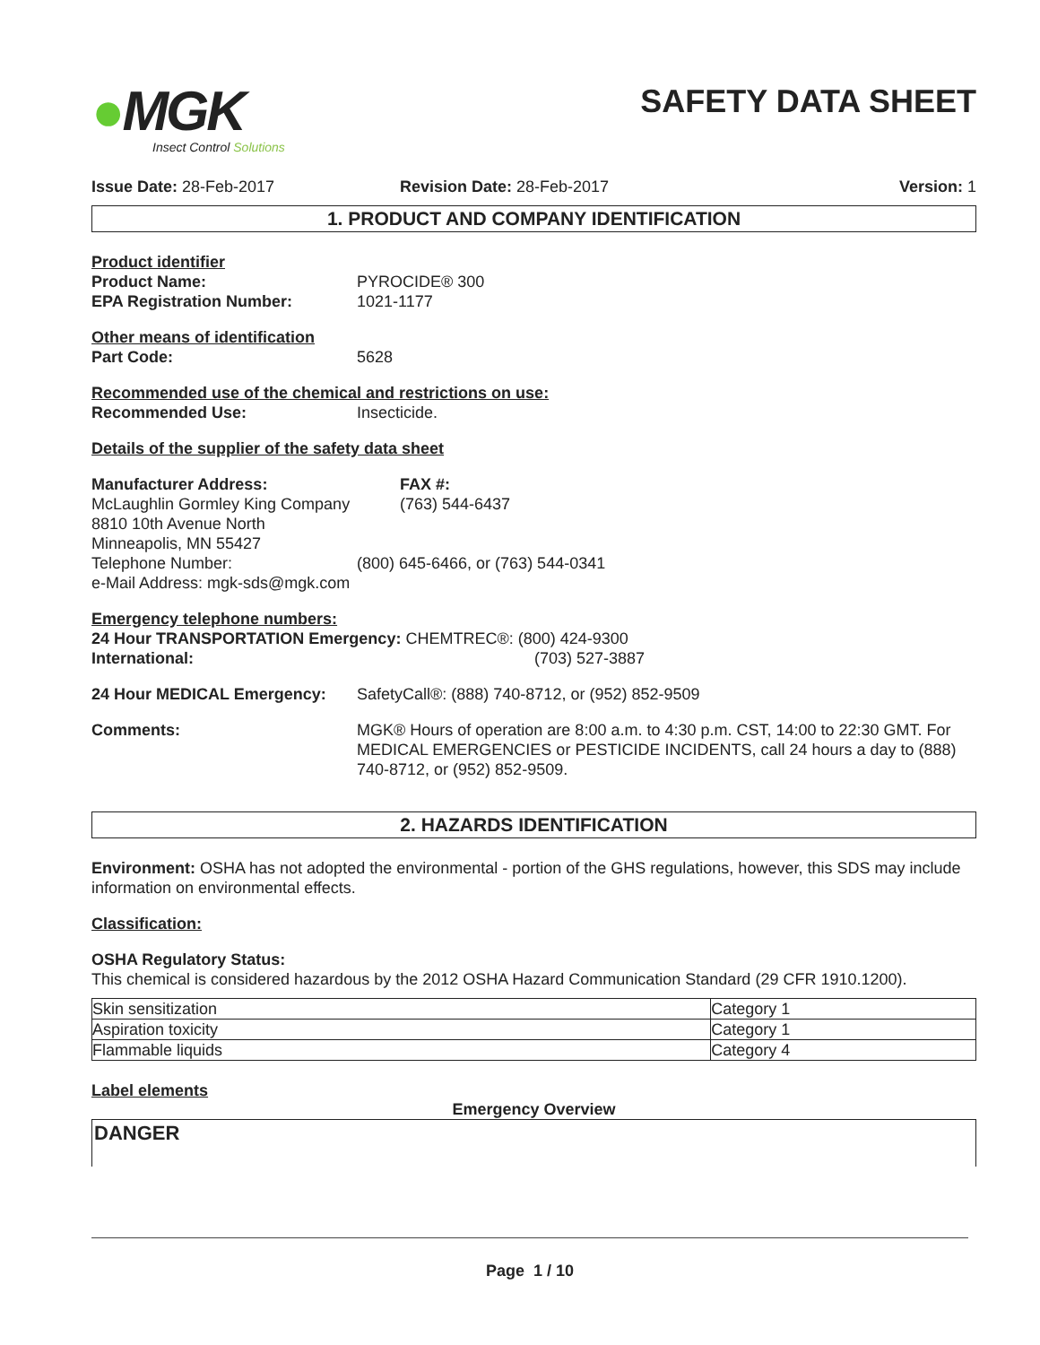●MGK
Insect Control Solutions
SAFETY DATA SHEET
Issue Date: 28-Feb-2017 Revision Date: 28-Feb-2017 Version: 1
1. PRODUCT AND COMPANY IDENTIFICATION
Product identifier
Product Name: PYROCIDE® 300
EPA Registration Number: 1021-1177
Other means of identification
Part Code: 5628
Recommended use of the chemical and restrictions on use:
Recommended Use: Insecticide.
Details of the supplier of the safety data sheet
Manufacturer Address:
McLaughlin Gormley King Company
8810 10th Avenue North
Minneapolis, MN 55427 FAX #:
(763) 544-6437
Telephone Number: (800) 645-6466, or (763) 544-0341
e-Mail Address: mgk-sds@mgk.com
Emergency telephone numbers:
24 Hour TRANSPORTATION Emergency: CHEMTREC®: (800) 424-9300
International: (703) 527-3887
24 Hour MEDICAL Emergency: SafetyCall®: (888) 740-8712, or (952) 852-9509
Comments: MGK® Hours of operation are 8:00 a.m. to 4:30 p.m. CST, 14:00 to 22:30 GMT. For MEDICAL EMERGENCIES or PESTICIDE INCIDENTS, call 24 hours a day to (888) 740-8712, or (952) 852-9509.
2. HAZARDS IDENTIFICATION
Environment: OSHA has not adopted the environmental - portion of the GHS regulations, however, this SDS may include information on environmental effects.
Classification:
OSHA Regulatory Status:
This chemical is considered hazardous by the 2012 OSHA Hazard Communication Standard (29 CFR 1910.1200).
| Skin sensitization | Category 1 |
| Aspiration toxicity | Category 1 |
| Flammable liquids | Category 4 |
Label elements
Emergency Overview
DANGER
Page 1 / 10